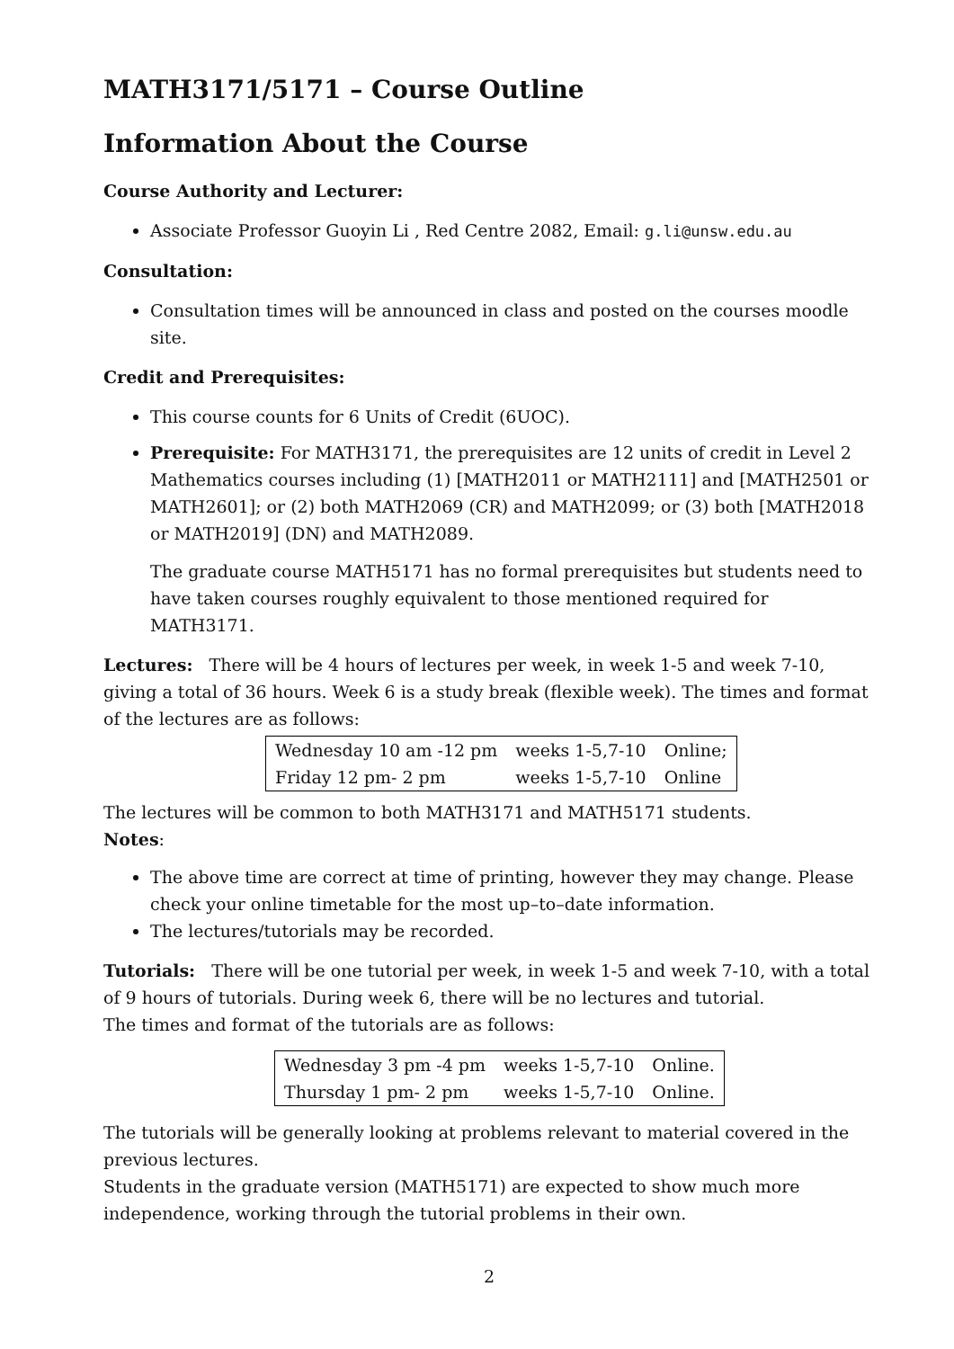MATH3171/5171 – Course Outline
Information About the Course
Course Authority and Lecturer:
Associate Professor Guoyin Li , Red Centre 2082, Email: g.li@unsw.edu.au
Consultation:
Consultation times will be announced in class and posted on the courses moodle site.
Credit and Prerequisites:
This course counts for 6 Units of Credit (6UOC).
Prerequisite: For MATH3171, the prerequisites are 12 units of credit in Level 2 Mathematics courses including (1) [MATH2011 or MATH2111] and [MATH2501 or MATH2601]; or (2) both MATH2069 (CR) and MATH2099; or (3) both [MATH2018 or MATH2019] (DN) and MATH2089.
The graduate course MATH5171 has no formal prerequisites but students need to have taken courses roughly equivalent to those mentioned required for MATH3171.
Lectures: There will be 4 hours of lectures per week, in week 1-5 and week 7-10, giving a total of 36 hours. Week 6 is a study break (flexible week). The times and format of the lectures are as follows:
| Wednesday 10 am -12 pm | weeks 1-5,7-10 | Online; |
| Friday 12 pm- 2 pm | weeks 1-5,7-10 | Online |
The lectures will be common to both MATH3171 and MATH5171 students.
Notes:
The above time are correct at time of printing, however they may change. Please check your online timetable for the most up–to–date information.
The lectures/tutorials may be recorded.
Tutorials: There will be one tutorial per week, in week 1-5 and week 7-10, with a total of 9 hours of tutorials. During week 6, there will be no lectures and tutorial.
The times and format of the tutorials are as follows:
| Wednesday 3 pm -4 pm | weeks 1-5,7-10 | Online. |
| Thursday 1 pm- 2 pm | weeks 1-5,7-10 | Online. |
The tutorials will be generally looking at problems relevant to material covered in the previous lectures.
Students in the graduate version (MATH5171) are expected to show much more independence, working through the tutorial problems in their own.
2